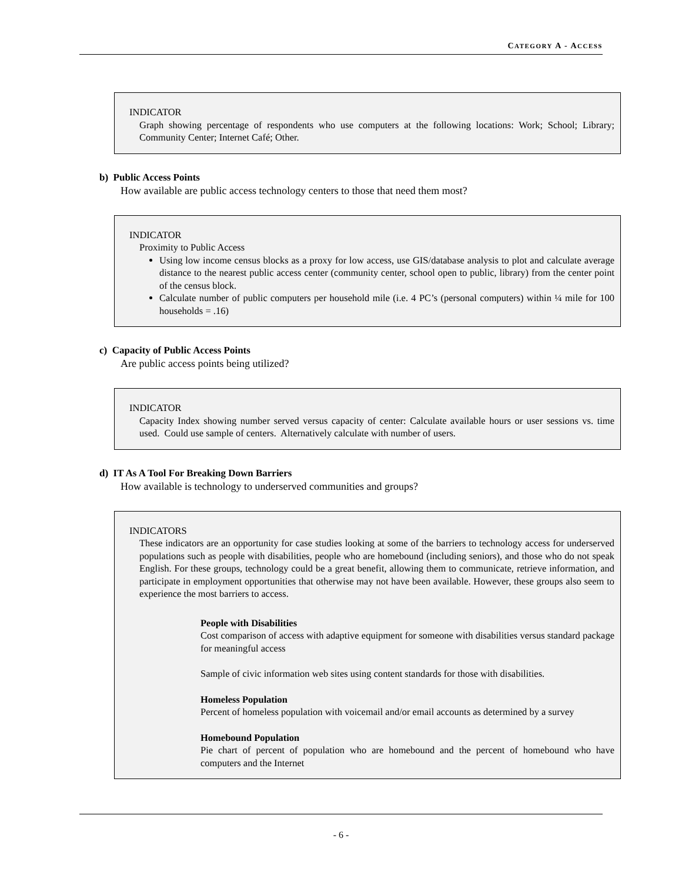CATEGORY A - ACCESS
INDICATOR
Graph showing percentage of respondents who use computers at the following locations: Work; School; Library; Community Center; Internet Café; Other.
b) Public Access Points
How available are public access technology centers to those that need them most?
INDICATOR
Proximity to Public Access
Using low income census blocks as a proxy for low access, use GIS/database analysis to plot and calculate average distance to the nearest public access center (community center, school open to public, library) from the center point of the census block.
Calculate number of public computers per household mile (i.e. 4 PC’s (personal computers) within ¼ mile for 100 households = .16)
c) Capacity of Public Access Points
Are public access points being utilized?
INDICATOR
Capacity Index showing number served versus capacity of center: Calculate available hours or user sessions vs. time used. Could use sample of centers. Alternatively calculate with number of users.
d) IT As A Tool For Breaking Down Barriers
How available is technology to underserved communities and groups?
INDICATORS
These indicators are an opportunity for case studies looking at some of the barriers to technology access for underserved populations such as people with disabilities, people who are homebound (including seniors), and those who do not speak English. For these groups, technology could be a great benefit, allowing them to communicate, retrieve information, and participate in employment opportunities that otherwise may not have been available. However, these groups also seem to experience the most barriers to access.
People with Disabilities
Cost comparison of access with adaptive equipment for someone with disabilities versus standard package for meaningful access
Sample of civic information web sites using content standards for those with disabilities.
Homeless Population
Percent of homeless population with voicemail and/or email accounts as determined by a survey
Homebound Population
Pie chart of percent of population who are homebound and the percent of homebound who have computers and the Internet
- 6 -